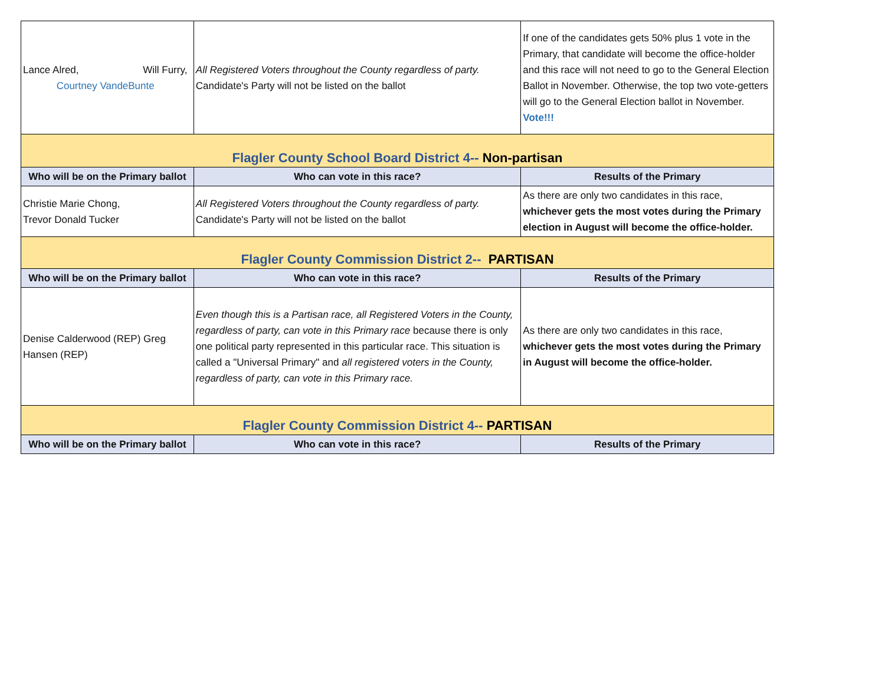| Lance Alred, Will Furry, Courtney VandeBunte | All Registered Voters throughout the County regardless of party. Candidate's Party will not be listed on the ballot | If one of the candidates gets 50% plus 1 vote in the Primary, that candidate will become the office-holder and this race will not need to go to the General Election Ballot in November. Otherwise, the top two vote-getters will go to the General Election ballot in November. Vote!!! |
| Flagler County School Board District 4-- Non-partisan | | |
| Who will be on the Primary ballot | Who can vote in this race? | Results of the Primary |
| Christie Marie Chong, Trevor Donald Tucker | All Registered Voters throughout the County regardless of party. Candidate's Party will not be listed on the ballot | As there are only two candidates in this race, whichever gets the most votes during the Primary election in August will become the office-holder. |
| Flagler County Commission District 2-- PARTISAN | | |
| Who will be on the Primary ballot | Who can vote in this race? | Results of the Primary |
| Denise Calderwood (REP) Greg Hansen (REP) | Even though this is a Partisan race, all Registered Voters in the County, regardless of party, can vote in this Primary race because there is only one political party represented in this particular race. This situation is called a "Universal Primary" and all registered voters in the County, regardless of party, can vote in this Primary race. | As there are only two candidates in this race, whichever gets the most votes during the Primary in August will become the office-holder. |
| Flagler County Commission District 4-- PARTISAN | | |
| Who will be on the Primary ballot | Who can vote in this race? | Results of the Primary |